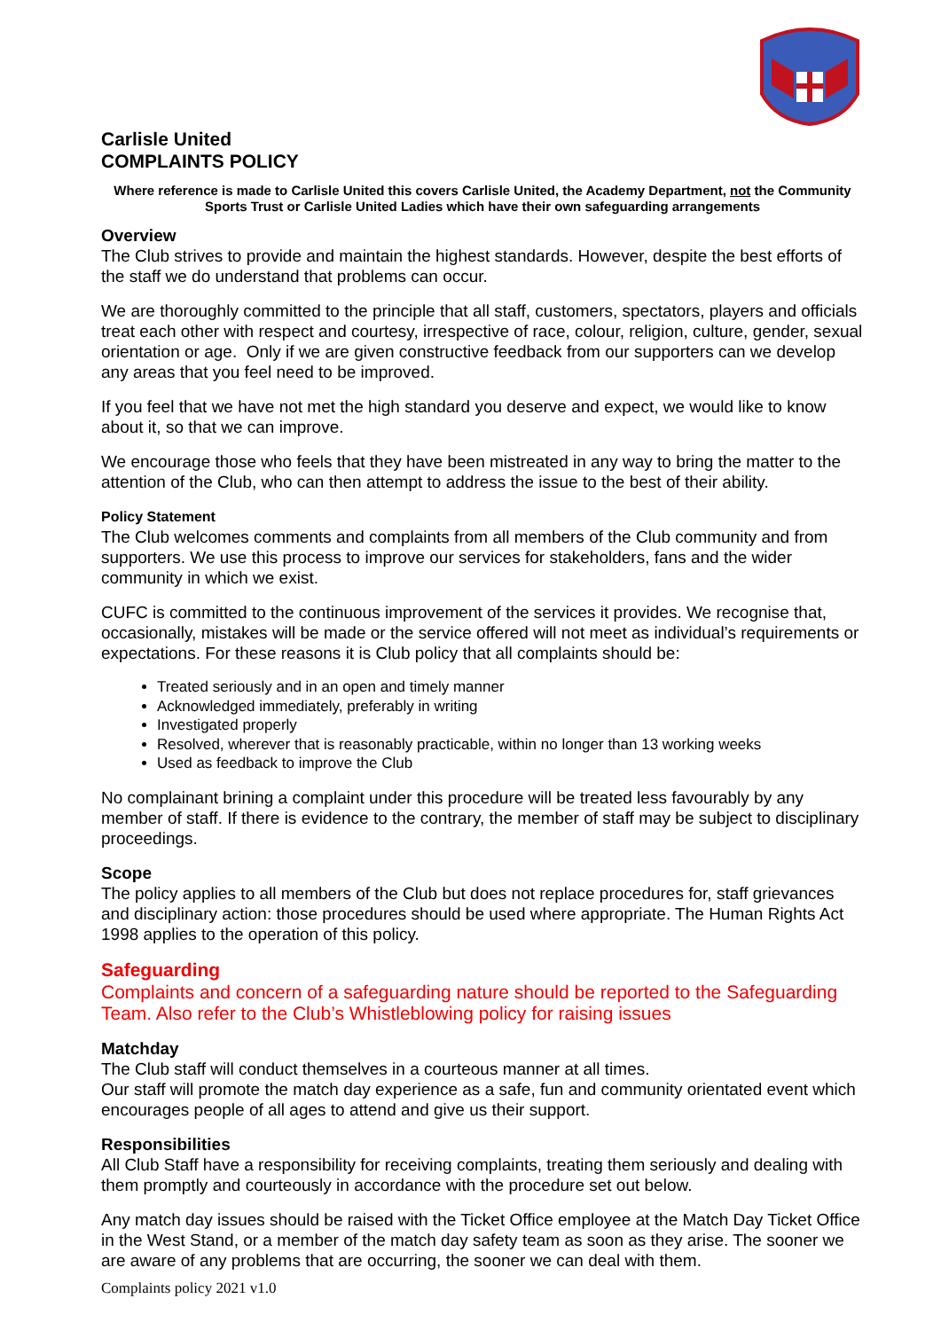Carlisle United
COMPLAINTS POLICY
Where reference is made to Carlisle United this covers Carlisle United, the Academy Department, not the Community Sports Trust or Carlisle United Ladies which have their own safeguarding arrangements
Overview
The Club strives to provide and maintain the highest standards. However, despite the best efforts of the staff we do understand that problems can occur.
We are thoroughly committed to the principle that all staff, customers, spectators, players and officials treat each other with respect and courtesy, irrespective of race, colour, religion, culture, gender, sexual orientation or age. Only if we are given constructive feedback from our supporters can we develop any areas that you feel need to be improved.
If you feel that we have not met the high standard you deserve and expect, we would like to know about it, so that we can improve.
We encourage those who feels that they have been mistreated in any way to bring the matter to the attention of the Club, who can then attempt to address the issue to the best of their ability.
Policy Statement
The Club welcomes comments and complaints from all members of the Club community and from supporters. We use this process to improve our services for stakeholders, fans and the wider community in which we exist.
CUFC is committed to the continuous improvement of the services it provides. We recognise that, occasionally, mistakes will be made or the service offered will not meet as individual’s requirements or expectations. For these reasons it is Club policy that all complaints should be:
Treated seriously and in an open and timely manner
Acknowledged immediately, preferably in writing
Investigated properly
Resolved, wherever that is reasonably practicable, within no longer than 13 working weeks
Used as feedback to improve the Club
No complainant brining a complaint under this procedure will be treated less favourably by any member of staff. If there is evidence to the contrary, the member of staff may be subject to disciplinary proceedings.
Scope
The policy applies to all members of the Club but does not replace procedures for, staff grievances and disciplinary action: those procedures should be used where appropriate. The Human Rights Act 1998 applies to the operation of this policy.
Safeguarding
Complaints and concern of a safeguarding nature should be reported to the Safeguarding Team. Also refer to the Club’s Whistleblowing policy for raising issues
Matchday
The Club staff will conduct themselves in a courteous manner at all times.
Our staff will promote the match day experience as a safe, fun and community orientated event which encourages people of all ages to attend and give us their support.
Responsibilities
All Club Staff have a responsibility for receiving complaints, treating them seriously and dealing with them promptly and courteously in accordance with the procedure set out below.
Any match day issues should be raised with the Ticket Office employee at the Match Day Ticket Office in the West Stand, or a member of the match day safety team as soon as they arise. The sooner we are aware of any problems that are occurring, the sooner we can deal with them.
Complaints policy 2021 v1.0